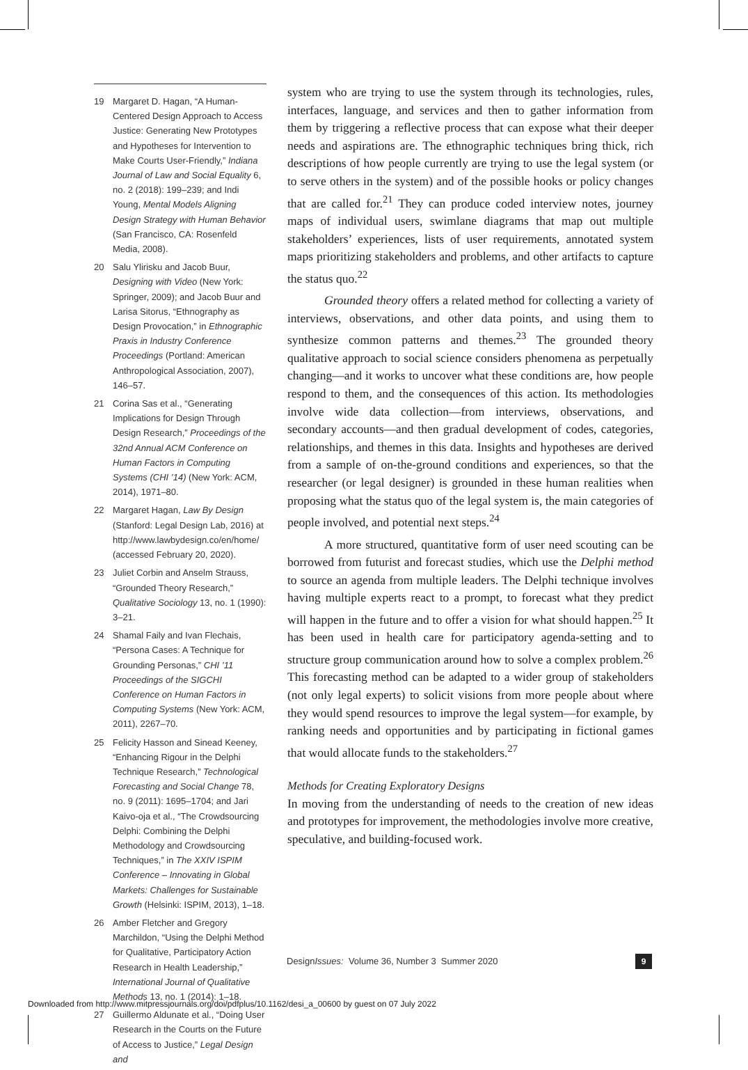19 Margaret D. Hagan, “A Human-Centered Design Approach to Access Justice: Generating New Prototypes and Hypotheses for Intervention to Make Courts User-Friendly,” Indiana Journal of Law and Social Equality 6, no. 2 (2018): 199–239; and Indi Young, Mental Models Aligning Design Strategy with Human Behavior (San Francisco, CA: Rosenfeld Media, 2008).
20 Salu Ylirisku and Jacob Buur, Designing with Video (New York: Springer, 2009); and Jacob Buur and Larisa Sitorus, “Ethnography as Design Provocation,” in Ethnographic Praxis in Industry Conference Proceedings (Portland: American Anthropological Association, 2007), 146–57.
21 Corina Sas et al., “Generating Implications for Design Through Design Research,” Proceedings of the 32nd Annual ACM Conference on Human Factors in Computing Systems (CHI ’14) (New York: ACM, 2014), 1971–80.
22 Margaret Hagan, Law By Design (Stanford: Legal Design Lab, 2016) at http://www.lawbydesign.co/en/home/ (accessed February 20, 2020).
23 Juliet Corbin and Anselm Strauss, “Grounded Theory Research,” Qualitative Sociology 13, no. 1 (1990): 3–21.
24 Shamal Faily and Ivan Flechais, “Persona Cases: A Technique for Grounding Personas,” CHI ’11 Proceedings of the SIGCHI Conference on Human Factors in Computing Systems (New York: ACM, 2011), 2267–70.
25 Felicity Hasson and Sinead Keeney, “Enhancing Rigour in the Delphi Technique Research,” Technological Forecasting and Social Change 78, no. 9 (2011): 1695–1704; and Jari Kaivo-oja et al., “The Crowdsourcing Delphi: Combining the Delphi Methodology and Crowdsourcing Techniques,” in The XXIV ISPIM Conference – Innovating in Global Markets: Challenges for Sustainable Growth (Helsinki: ISPIM, 2013), 1–18.
26 Amber Fletcher and Gregory Marchildon, “Using the Delphi Method for Qualitative, Participatory Action Research in Health Leadership,” International Journal of Qualitative Methods 13, no. 1 (2014): 1–18.
27 Guillermo Aldunate et al., “Doing User Research in the Courts on the Future of Access to Justice,” Legal Design and
system who are trying to use the system through its technologies, rules, interfaces, language, and services and then to gather information from them by triggering a reflective process that can expose what their deeper needs and aspirations are. The ethnographic techniques bring thick, rich descriptions of how people currently are trying to use the legal system (or to serve others in the system) and of the possible hooks or policy changes that are called for.<sup>21</sup> They can produce coded interview notes, journey maps of individual users, swimlane diagrams that map out multiple stakeholders’ experiences, lists of user requirements, annotated system maps prioritizing stakeholders and problems, and other artifacts to capture the status quo.<sup>22</sup>
Grounded theory offers a related method for collecting a variety of interviews, observations, and other data points, and using them to synthesize common patterns and themes.<sup>23</sup> The grounded theory qualitative approach to social science considers phenomena as perpetually changing—and it works to uncover what these conditions are, how people respond to them, and the consequences of this action. Its methodologies involve wide data collection—from interviews, observations, and secondary accounts—and then gradual development of codes, categories, relationships, and themes in this data. Insights and hypotheses are derived from a sample of on-the-ground conditions and experiences, so that the researcher (or legal designer) is grounded in these human realities when proposing what the status quo of the legal system is, the main categories of people involved, and potential next steps.<sup>24</sup>
A more structured, quantitative form of user need scouting can be borrowed from futurist and forecast studies, which use the Delphi method to source an agenda from multiple leaders. The Delphi technique involves having multiple experts react to a prompt, to forecast what they predict will happen in the future and to offer a vision for what should happen.<sup>25</sup> It has been used in health care for participatory agenda-setting and to structure group communication around how to solve a complex problem.<sup>26</sup> This forecasting method can be adapted to a wider group of stakeholders (not only legal experts) to solicit visions from more people about where they would spend resources to improve the legal system—for example, by ranking needs and opportunities and by participating in fictional games that would allocate funds to the stakeholders.<sup>27</sup>
Methods for Creating Exploratory Designs
In moving from the understanding of needs to the creation of new ideas and prototypes for improvement, the methodologies involve more creative, speculative, and building-focused work.
DesignIssues: Volume 36, Number 3 Summer 2020
9
Downloaded from http://www.mitpressjournals.org/doi/pdfplus/10.1162/desi_a_00600 by guest on 07 July 2022